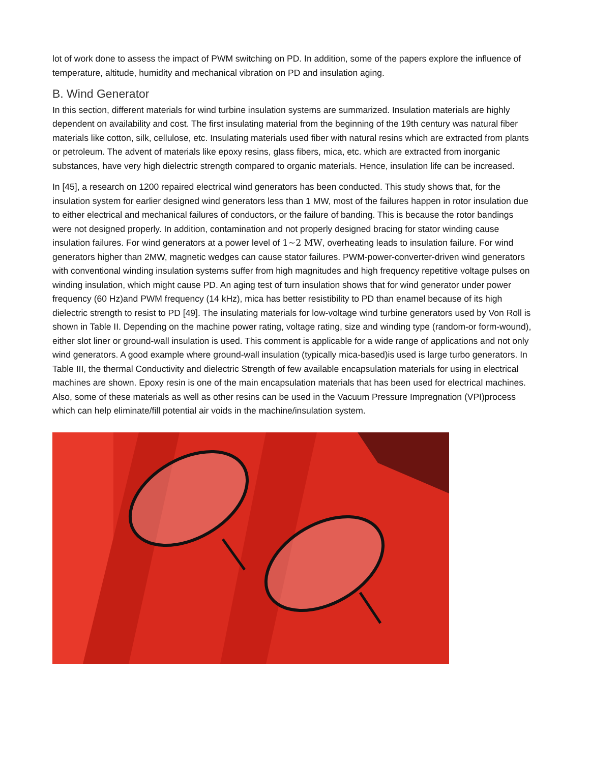lot of work done to assess the impact of PWM switching on PD. In addition, some of the papers explore the influence of temperature, altitude, humidity and mechanical vibration on PD and insulation aging.
B. Wind Generator
In this section, different materials for wind turbine insulation systems are summarized. Insulation materials are highly dependent on availability and cost. The first insulating material from the beginning of the 19th century was natural fiber materials like cotton, silk, cellulose, etc. Insulating materials used fiber with natural resins which are extracted from plants or petroleum. The advent of materials like epoxy resins, glass fibers, mica, etc. which are extracted from inorganic substances, have very high dielectric strength compared to organic materials. Hence, insulation life can be increased.
In [45], a research on 1200 repaired electrical wind generators has been conducted. This study shows that, for the insulation system for earlier designed wind generators less than 1 MW, most of the failures happen in rotor insulation due to either electrical and mechanical failures of conductors, or the failure of banding. This is because the rotor bandings were not designed properly. In addition, contamination and not properly designed bracing for stator winding cause insulation failures. For wind generators at a power level of 1∼2 MW, overheating leads to insulation failure. For wind generators higher than 2MW, magnetic wedges can cause stator failures. PWM-power-converter-driven wind generators with conventional winding insulation systems suffer from high magnitudes and high frequency repetitive voltage pulses on winding insulation, which might cause PD. An aging test of turn insulation shows that for wind generator under power frequency (60 Hz)and PWM frequency (14 kHz), mica has better resistibility to PD than enamel because of its high dielectric strength to resist to PD [49]. The insulating materials for low-voltage wind turbine generators used by Von Roll is shown in Table II. Depending on the machine power rating, voltage rating, size and winding type (random-or form-wound), either slot liner or ground-wall insulation is used. This comment is applicable for a wide range of applications and not only wind generators. A good example where ground-wall insulation (typically mica-based)is used is large turbo generators. In Table III, the thermal Conductivity and dielectric Strength of few available encapsulation materials for using in electrical machines are shown. Epoxy resin is one of the main encapsulation materials that has been used for electrical machines. Also, some of these materials as well as other resins can be used in the Vacuum Pressure Impregnation (VPI)process which can help eliminate/fill potential air voids in the machine/insulation system.